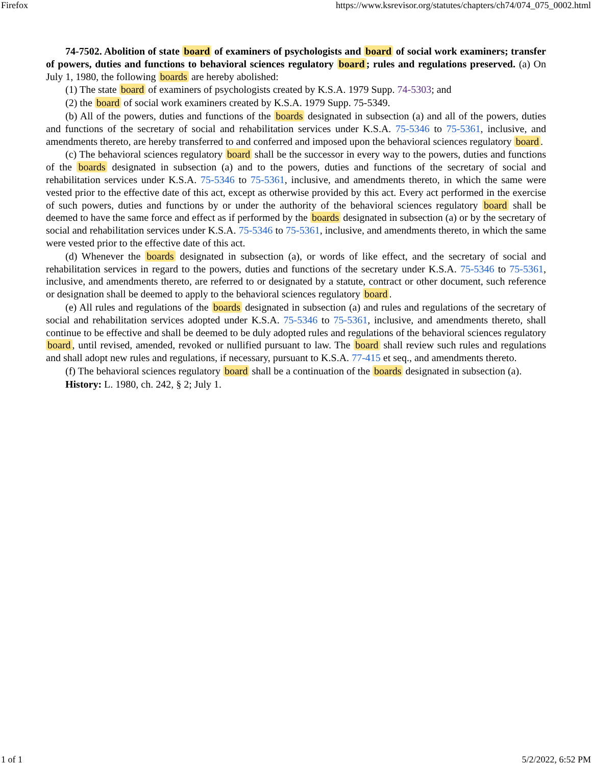Firefox https://www.ksrevisor.org/statutes/chapters/ch74/074_075_0002.html
74-7502. Abolition of state board of examiners of psychologists and board of social work examiners; transfer of powers, duties and functions to behavioral sciences regulatory board; rules and regulations preserved. (a) On July 1, 1980, the following boards are hereby abolished:
(1) The state board of examiners of psychologists created by K.S.A. 1979 Supp. 74-5303; and
(2) the board of social work examiners created by K.S.A. 1979 Supp. 75-5349.
(b) All of the powers, duties and functions of the boards designated in subsection (a) and all of the powers, duties and functions of the secretary of social and rehabilitation services under K.S.A. 75-5346 to 75-5361, inclusive, and amendments thereto, are hereby transferred to and conferred and imposed upon the behavioral sciences regulatory board.
(c) The behavioral sciences regulatory board shall be the successor in every way to the powers, duties and functions of the boards designated in subsection (a) and to the powers, duties and functions of the secretary of social and rehabilitation services under K.S.A. 75-5346 to 75-5361, inclusive, and amendments thereto, in which the same were vested prior to the effective date of this act, except as otherwise provided by this act. Every act performed in the exercise of such powers, duties and functions by or under the authority of the behavioral sciences regulatory board shall be deemed to have the same force and effect as if performed by the boards designated in subsection (a) or by the secretary of social and rehabilitation services under K.S.A. 75-5346 to 75-5361, inclusive, and amendments thereto, in which the same were vested prior to the effective date of this act.
(d) Whenever the boards designated in subsection (a), or words of like effect, and the secretary of social and rehabilitation services in regard to the powers, duties and functions of the secretary under K.S.A. 75-5346 to 75-5361, inclusive, and amendments thereto, are referred to or designated by a statute, contract or other document, such reference or designation shall be deemed to apply to the behavioral sciences regulatory board.
(e) All rules and regulations of the boards designated in subsection (a) and rules and regulations of the secretary of social and rehabilitation services adopted under K.S.A. 75-5346 to 75-5361, inclusive, and amendments thereto, shall continue to be effective and shall be deemed to be duly adopted rules and regulations of the behavioral sciences regulatory board, until revised, amended, revoked or nullified pursuant to law. The board shall review such rules and regulations and shall adopt new rules and regulations, if necessary, pursuant to K.S.A. 77-415 et seq., and amendments thereto.
(f) The behavioral sciences regulatory board shall be a continuation of the boards designated in subsection (a).
History: L. 1980, ch. 242, § 2; July 1.
1 of 1 5/2/2022, 6:52 PM